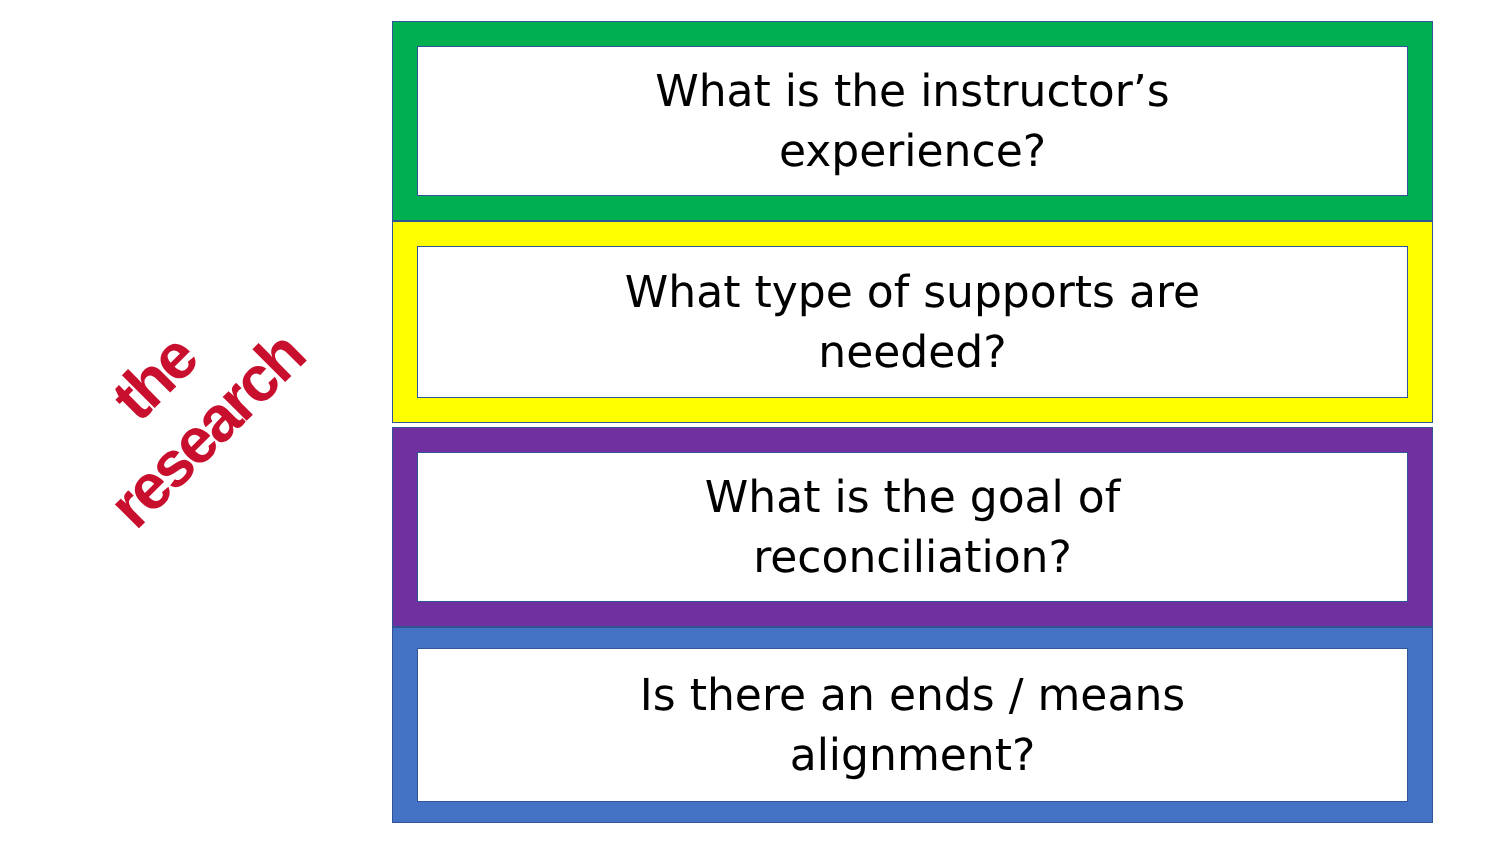the research
What is the instructor’s
experience?
What type of supports are
needed?
What is the goal of
reconciliation?
Is there an ends / means
alignment?